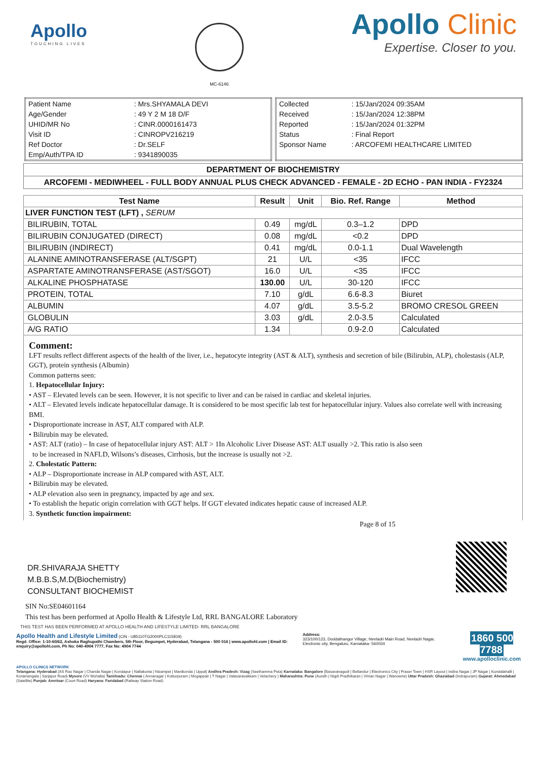Apollo
TOUCHING LIVES
MC-6146
Apollo Clinic
Expertise. Closer to you.
| Patient Name | : Mrs.SHYAMALA DEVI |
| Age/Gender | : 49 Y 2 M 18 D/F |
| UHID/MR No | : CINR.0000161473 |
| Visit ID | : CINROPV216219 |
| Ref Doctor | : Dr.SELF |
| Emp/Auth/TPA ID | : 9341890035 |
| Collected | : 15/Jan/2024 09:35AM |
| Received | : 15/Jan/2024 12:38PM |
| Reported | : 15/Jan/2024 01:32PM |
| Status | : Final Report |
| Sponsor Name | : ARCOFEMI HEALTHCARE LIMITED |
DEPARTMENT OF BIOCHEMISTRY
ARCOFEMI - MEDIWHEEL - FULL BODY ANNUAL PLUS CHECK ADVANCED - FEMALE - 2D ECHO - PAN INDIA - FY2324
| Test Name | Result | Unit | Bio. Ref. Range | Method |
| --- | --- | --- | --- | --- |
| LIVER FUNCTION TEST (LFT) , SERUM | | | | |
| BILIRUBIN, TOTAL | 0.49 | mg/dL | 0.3–1.2 | DPD |
| BILIRUBIN CONJUGATED (DIRECT) | 0.08 | mg/dL | <0.2 | DPD |
| BILIRUBIN (INDIRECT) | 0.41 | mg/dL | 0.0-1.1 | Dual Wavelength |
| ALANINE AMINOTRANSFERASE (ALT/SGPT) | 21 | U/L | <35 | IFCC |
| ASPARTATE AMINOTRANSFERASE (AST/SGOT) | 16.0 | U/L | <35 | IFCC |
| ALKALINE PHOSPHATASE | 130.00 | U/L | 30-120 | IFCC |
| PROTEIN, TOTAL | 7.10 | g/dL | 6.6-8.3 | Biuret |
| ALBUMIN | 4.07 | g/dL | 3.5-5.2 | BROMO CRESOL GREEN |
| GLOBULIN | 3.03 | g/dL | 2.0-3.5 | Calculated |
| A/G RATIO | 1.34 | | 0.9-2.0 | Calculated |
Comment:
LFT results reflect different aspects of the health of the liver, i.e., hepatocyte integrity (AST & ALT), synthesis and secretion of bile (Bilirubin, ALP), cholestasis (ALP, GGT), protein synthesis (Albumin)
Common patterns seen:
1. Hepatocellular Injury:
• AST – Elevated levels can be seen. However, it is not specific to liver and can be raised in cardiac and skeletal injuries.
• ALT – Elevated levels indicate hepatocellular damage. It is considered to be most specific lab test for hepatocellular injury. Values also correlate well with increasing BMI.
• Disproportionate increase in AST, ALT compared with ALP.
• Bilirubin may be elevated.
• AST: ALT (ratio) – In case of hepatocellular injury AST: ALT > 1In Alcoholic Liver Disease AST: ALT usually >2. This ratio is also seen
to be increased in NAFLD, Wilsons’s diseases, Cirrhosis, but the increase is usually not >2.
2. Cholestatic Pattern:
• ALP – Disproportionate increase in ALP compared with AST, ALT.
• Bilirubin may be elevated.
• ALP elevation also seen in pregnancy, impacted by age and sex.
• To establish the hepatic origin correlation with GGT helps. If GGT elevated indicates hepatic cause of increased ALP.
3. Synthetic function impairment:
Page 8 of 15
DR.SHIVARAJA SHETTY
M.B.B.S,M.D(Biochemistry)
CONSULTANT BIOCHEMIST
SIN No:SE04601164
This test has been performed at Apollo Health & Lifestyle Ltd, RRL BANGALORE Laboratory
THIS TEST HAS BEEN PERFORMED AT APOLLO HEALTH AND LIFESTYLE LIMITED- RRL BANGALORE
Apollo Health and Lifestyle Limited (CIN - U85110TG2000PLC115819)
Regd. Office: 1-10-60/62, Ashoka Raghupathi Chambers, 5th Floor, Begumpet, Hyderabad, Telangana - 500 016 | www.apollohl.com | Email ID: enquiry@apollohl.com, Ph No: 040-4904 7777, Fax No: 4904 7744
Address:
323/100/123, Doddathangur Village, Neeladri Main Road, Neeladri Nagar, Electronic city, Bengaluru, Karnataka- 560034
1860 500 7788
www.apolloclinic.com
APOLLO CLINICS NETWORK
Telangana: Hyderabad (AS Rao Nagar | Chanda Nagar | Kondapur | Nallakunta | Nizampet | Manikonda | Uppal) Andhra Pradesh: Vizag (Seethamma Peta) Karnataka: Bangalore (Basavanagudi | Bellandur | Electronics City | Fraser Town | HSR Layout | Indira Nagar | JP Nagar | Kundalahalli | Koramangala | Sarjapur Road) Mysore (VV Mohalla) Tamilnadu: Chennai ( Annanagar | Kotturpuram | Mogappair | T Nagar | Valasaravakkam | Velachery ) Maharashtra: Pune (Aundh | Nigdi Pradhikaran | Viman Nagar | Wanowrie) Uttar Pradesh: Ghaziabad (Indrapuram) Gujarat: Ahmedabad (Satellite) Punjab: Amritsar (Court Road) Haryana: Faridabad (Railway Station Road)